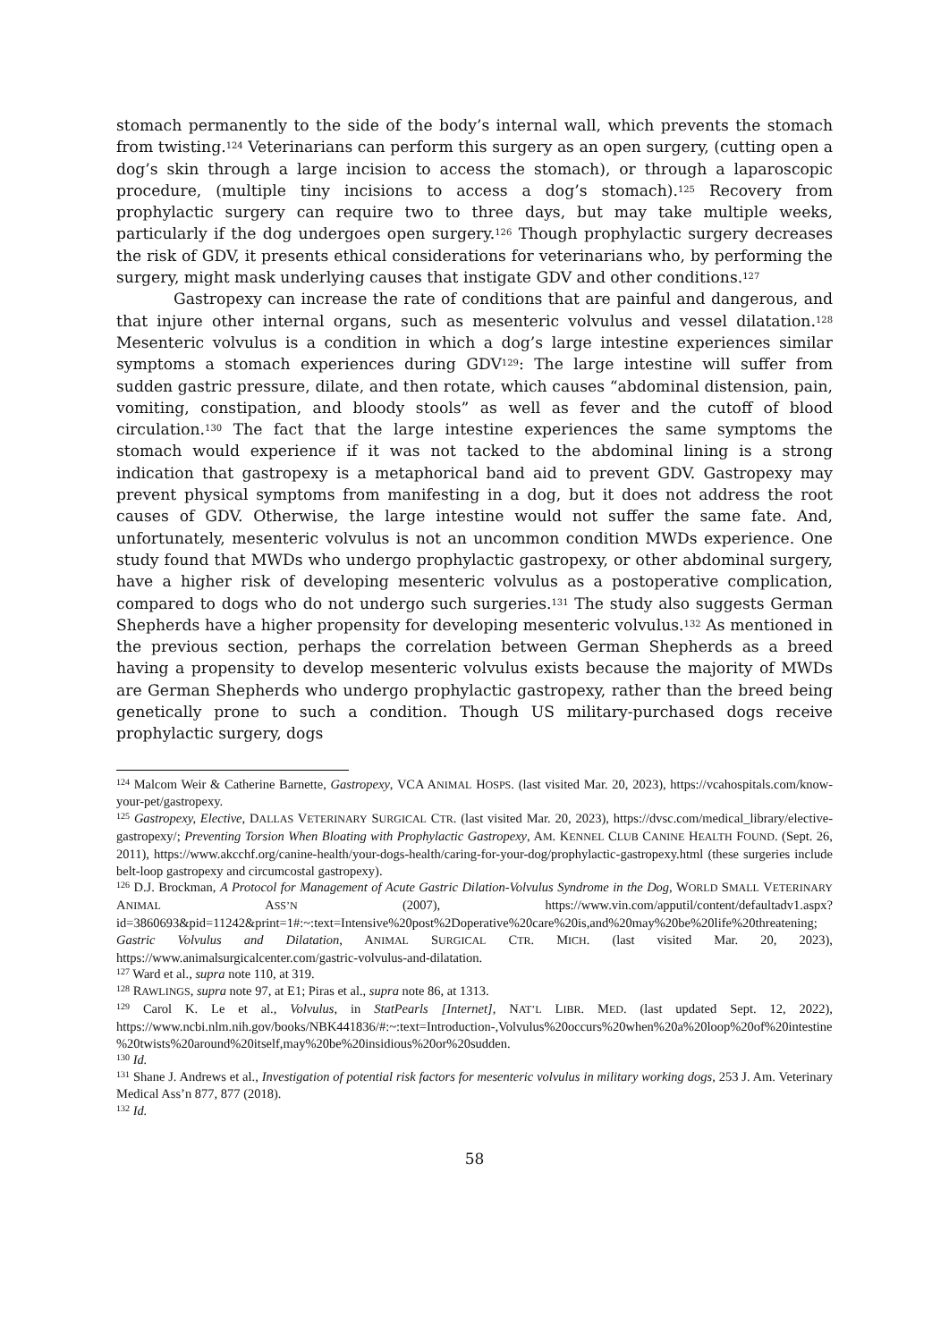stomach permanently to the side of the body’s internal wall, which prevents the stomach from twisting.<sup>124</sup> Veterinarians can perform this surgery as an open surgery, (cutting open a dog’s skin through a large incision to access the stomach), or through a laparoscopic procedure, (multiple tiny incisions to access a dog’s stomach).<sup>125</sup> Recovery from prophylactic surgery can require two to three days, but may take multiple weeks, particularly if the dog undergoes open surgery.<sup>126</sup> Though prophylactic surgery decreases the risk of GDV, it presents ethical considerations for veterinarians who, by performing the surgery, might mask underlying causes that instigate GDV and other conditions.<sup>127</sup>
Gastropexy can increase the rate of conditions that are painful and dangerous, and that injure other internal organs, such as mesenteric volvulus and vessel dilatation.<sup>128</sup> Mesenteric volvulus is a condition in which a dog’s large intestine experiences similar symptoms a stomach experiences during GDV<sup>129</sup>: The large intestine will suffer from sudden gastric pressure, dilate, and then rotate, which causes “abdominal distension, pain, vomiting, constipation, and bloody stools” as well as fever and the cutoff of blood circulation.<sup>130</sup> The fact that the large intestine experiences the same symptoms the stomach would experience if it was not tacked to the abdominal lining is a strong indication that gastropexy is a metaphorical band aid to prevent GDV. Gastropexy may prevent physical symptoms from manifesting in a dog, but it does not address the root causes of GDV. Otherwise, the large intestine would not suffer the same fate. And, unfortunately, mesenteric volvulus is not an uncommon condition MWDs experience. One study found that MWDs who undergo prophylactic gastropexy, or other abdominal surgery, have a higher risk of developing mesenteric volvulus as a postoperative complication, compared to dogs who do not undergo such surgeries.<sup>131</sup> The study also suggests German Shepherds have a higher propensity for developing mesenteric volvulus.<sup>132</sup> As mentioned in the previous section, perhaps the correlation between German Shepherds as a breed having a propensity to develop mesenteric volvulus exists because the majority of MWDs are German Shepherds who undergo prophylactic gastropexy, rather than the breed being genetically prone to such a condition. Though US military-purchased dogs receive prophylactic surgery, dogs
<sup>124</sup> Malcom Weir & Catherine Barnette, Gastropexy, VCA ANIMAL HOSPS. (last visited Mar. 20, 2023), https://vcahospitals.com/know-your-pet/gastropexy.
<sup>125</sup> Gastropexy, Elective, DALLAS VETERINARY SURGICAL CTR. (last visited Mar. 20, 2023), https://dvsc.com/medical_library/elective-gastropexy/; Preventing Torsion When Bloating with Prophylactic Gastropexy, AM. KENNEL CLUB CANINE HEALTH FOUND. (Sept. 26, 2011), https://www.akcchf.org/canine-health/your-dogs-health/caring-for-your-dog/prophylactic-gastropexy.html (these surgeries include belt-loop gastropexy and circumcostal gastropexy).
<sup>126</sup> D.J. Brockman, A Protocol for Management of Acute Gastric Dilation-Volvulus Syndrome in the Dog, WORLD SMALL VETERINARY ANIMAL ASS’N (2007), https://www.vin.com/apputil/content/defaultadv1.aspx?id=3860693&pid=11242&print=1#:~:text=Intensive%20post%2Doperative%20care%20is,and%20may%20be%20life%20threatening; Gastric Volvulus and Dilatation, ANIMAL SURGICAL CTR. MICH. (last visited Mar. 20, 2023), https://www.animalsurgicalcenter.com/gastric-volvulus-and-dilatation.
<sup>127</sup> Ward et al., supra note 110, at 319.
<sup>128</sup> RAWLINGS, supra note 97, at E1; Piras et al., supra note 86, at 1313.
<sup>129</sup> Carol K. Le et al., Volvulus, in StatPearls [Internet], NAT’L LIBR. MED. (last updated Sept. 12, 2022), https://www.ncbi.nlm.nih.gov/books/NBK441836/#:~:text=Introduction-,Volvulus%20occurs%20when%20a%20loop%20of%20intestine%20twists%20around%20itself,may%20be%20insidious%20or%20sudden.
<sup>130</sup> Id.
<sup>131</sup> Shane J. Andrews et al., Investigation of potential risk factors for mesenteric volvulus in military working dogs, 253 J. Am. Veterinary Medical Ass’n 877, 877 (2018).
<sup>132</sup> Id.
58